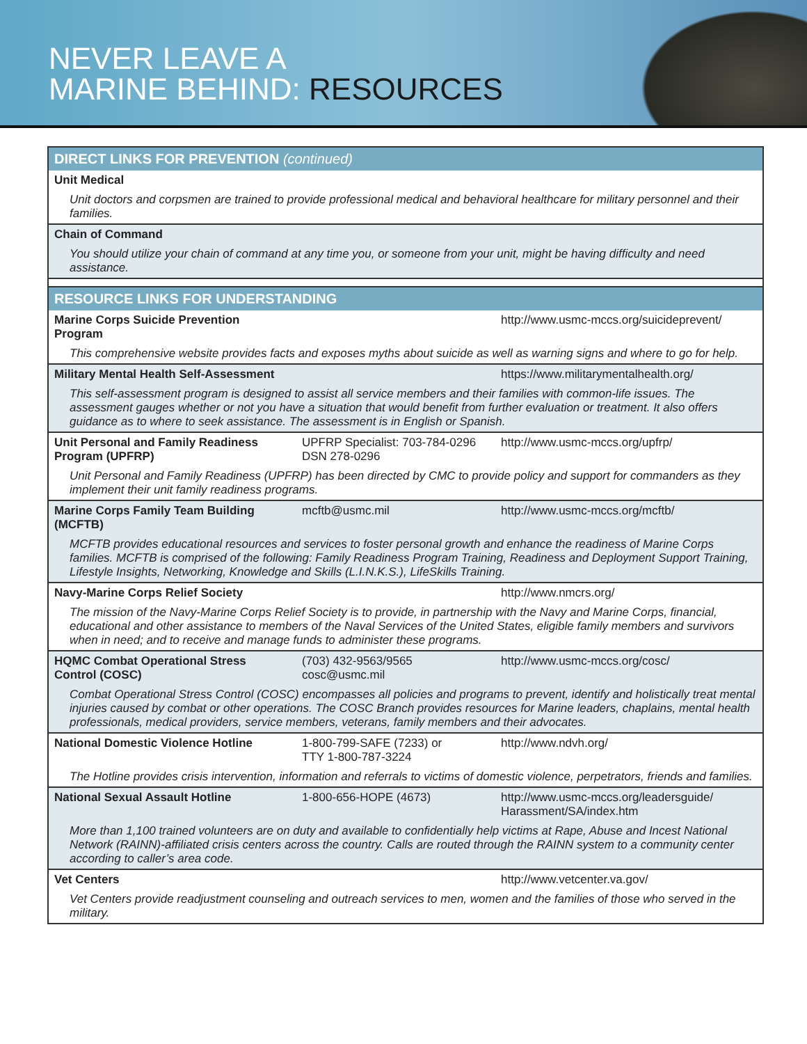NEVER LEAVE A
MARINE BEHIND: RESOURCES
| DIRECT LINKS FOR PREVENTION (continued) | | |
| Unit Medical | | |
| Unit doctors and corpsmen are trained to provide professional medical and behavioral healthcare for military personnel and their families. | | |
| Chain of Command | | |
| You should utilize your chain of command at any time you, or someone from your unit, might be having difficulty and need assistance. | | |
| RESOURCE LINKS FOR UNDERSTANDING | | |
| Marine Corps Suicide Prevention Program | | http://www.usmc-mccs.org/suicideprevent/ |
| This comprehensive website provides facts and exposes myths about suicide as well as warning signs and where to go for help. | | |
| Military Mental Health Self-Assessment | | https://www.militarymentalhealth.org/ |
| This self-assessment program is designed to assist all service members and their families with common-life issues. The assessment gauges whether or not you have a situation that would benefit from further evaluation or treatment. It also offers guidance as to where to seek assistance. The assessment is in English or Spanish. | | |
| Unit Personal and Family Readiness Program (UPFRP) | UPFRP Specialist: 703-784-0296 DSN 278-0296 | http://www.usmc-mccs.org/upfrp/ |
| Unit Personal and Family Readiness (UPFRP) has been directed by CMC to provide policy and support for commanders as they implement their unit family readiness programs. | | |
| Marine Corps Family Team Building (MCFTB) | mcftb@usmc.mil | http://www.usmc-mccs.org/mcftb/ |
| MCFTB provides educational resources and services to foster personal growth and enhance the readiness of Marine Corps families. MCFTB is comprised of the following: Family Readiness Program Training, Readiness and Deployment Support Training, Lifestyle Insights, Networking, Knowledge and Skills (L.I.N.K.S.), LifeSkills Training. | | |
| Navy-Marine Corps Relief Society | | http://www.nmcrs.org/ |
| The mission of the Navy-Marine Corps Relief Society is to provide, in partnership with the Navy and Marine Corps, financial, educational and other assistance to members of the Naval Services of the United States, eligible family members and survivors when in need; and to receive and manage funds to administer these programs. | | |
| HQMC Combat Operational Stress Control (COSC) | (703) 432-9563/9565 cosc@usmc.mil | http://www.usmc-mccs.org/cosc/ |
| Combat Operational Stress Control (COSC) encompasses all policies and programs to prevent, identify and holistically treat mental injuries caused by combat or other operations. The COSC Branch provides resources for Marine leaders, chaplains, mental health professionals, medical providers, service members, veterans, family members and their advocates. | | |
| National Domestic Violence Hotline | 1-800-799-SAFE (7233) or TTY 1-800-787-3224 | http://www.ndvh.org/ |
| The Hotline provides crisis intervention, information and referrals to victims of domestic violence, perpetrators, friends and families. | | |
| National Sexual Assault Hotline | 1-800-656-HOPE (4673) | http://www.usmc-mccs.org/leadersguide/ Harassment/SA/index.htm |
| More than 1,100 trained volunteers are on duty and available to confidentially help victims at Rape, Abuse and Incest National Network (RAINN)-affiliated crisis centers across the country. Calls are routed through the RAINN system to a community center according to caller’s area code. | | |
| Vet Centers | | http://www.vetcenter.va.gov/ |
| Vet Centers provide readjustment counseling and outreach services to men, women and the families of those who served in the military. | | |